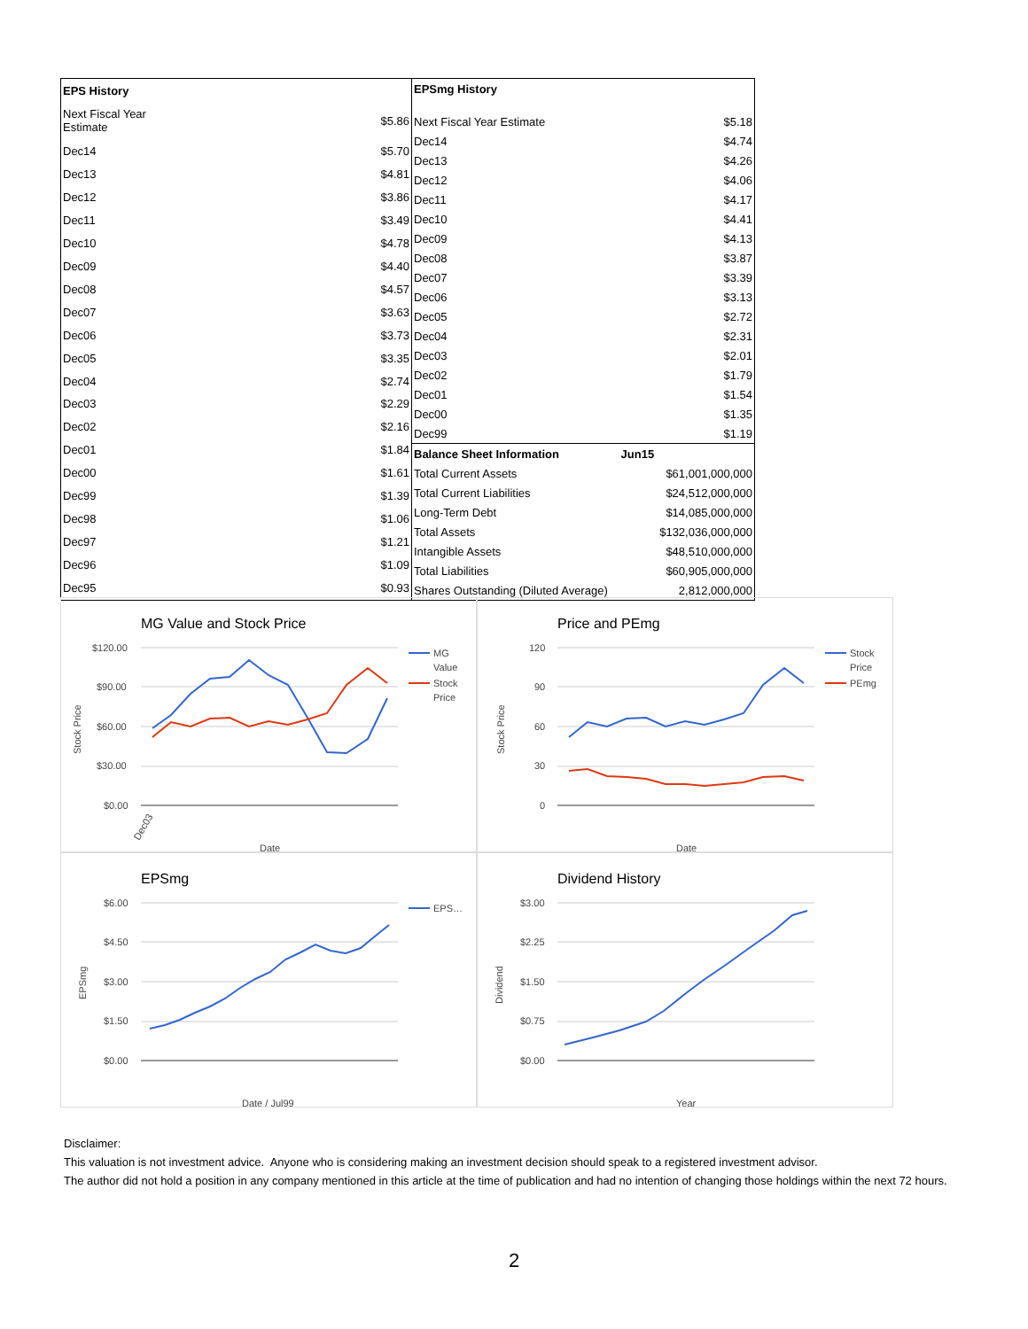| EPS History | |
| Next Fiscal Year Estimate | $5.86 |
| Dec14 | $5.70 |
| Dec13 | $4.81 |
| Dec12 | $3.86 |
| Dec11 | $3.49 |
| Dec10 | $4.78 |
| Dec09 | $4.40 |
| Dec08 | $4.57 |
| Dec07 | $3.63 |
| Dec06 | $3.73 |
| Dec05 | $3.35 |
| Dec04 | $2.74 |
| Dec03 | $2.29 |
| Dec02 | $2.16 |
| Dec01 | $1.84 |
| Dec00 | $1.61 |
| Dec99 | $1.39 |
| Dec98 | $1.06 |
| Dec97 | $1.21 |
| Dec96 | $1.09 |
| Dec95 | $0.93 |
| EPSmg History | |
| --- | --- |
| Next Fiscal Year Estimate | $5.18 |
| Dec14 | $4.74 |
| Dec13 | $4.26 |
| Dec12 | $4.06 |
| Dec11 | $4.17 |
| Dec10 | $4.41 |
| Dec09 | $4.13 |
| Dec08 | $3.87 |
| Dec07 | $3.39 |
| Dec06 | $3.13 |
| Dec05 | $2.72 |
| Dec04 | $2.31 |
| Dec03 | $2.01 |
| Dec02 | $1.79 |
| Dec01 | $1.54 |
| Dec00 | $1.35 |
| Dec99 | $1.19 |
| Balance Sheet Information Jun15 | |
| Total Current Assets | $61,001,000,000 |
| Total Current Liabilities | $24,512,000,000 |
| Long-Term Debt | $14,085,000,000 |
| Total Assets | $132,036,000,000 |
| Intangible Assets | $48,510,000,000 |
| Total Liabilities | $60,905,000,000 |
| Shares Outstanding (Diluted Average) | 2,812,000,000 |
MG Value and Stock Price
$120.00
$90.00
$60.00
$30.00
$0.00
MG
Value
Stock
Price
Dec03
Date
Stock Price
Price and PEmg
120
90
60
30
0
Stock
Price
PEmg
Date
Stock Price
EPSmg
$6.00
$4.50
$3.00
$1.50
$0.00
EPS…
Date / Jul99
EPSmg
Dividend History
$3.00
$2.25
$1.50
$0.75
$0.00
Year
Dividend
Disclaimer:
This valuation is not investment advice. Anyone who is considering making an investment decision should speak to a registered investment advisor.
The author did not hold a position in any company mentioned in this article at the time of publication and had no intention of changing those holdings within the next 72 hours.
2